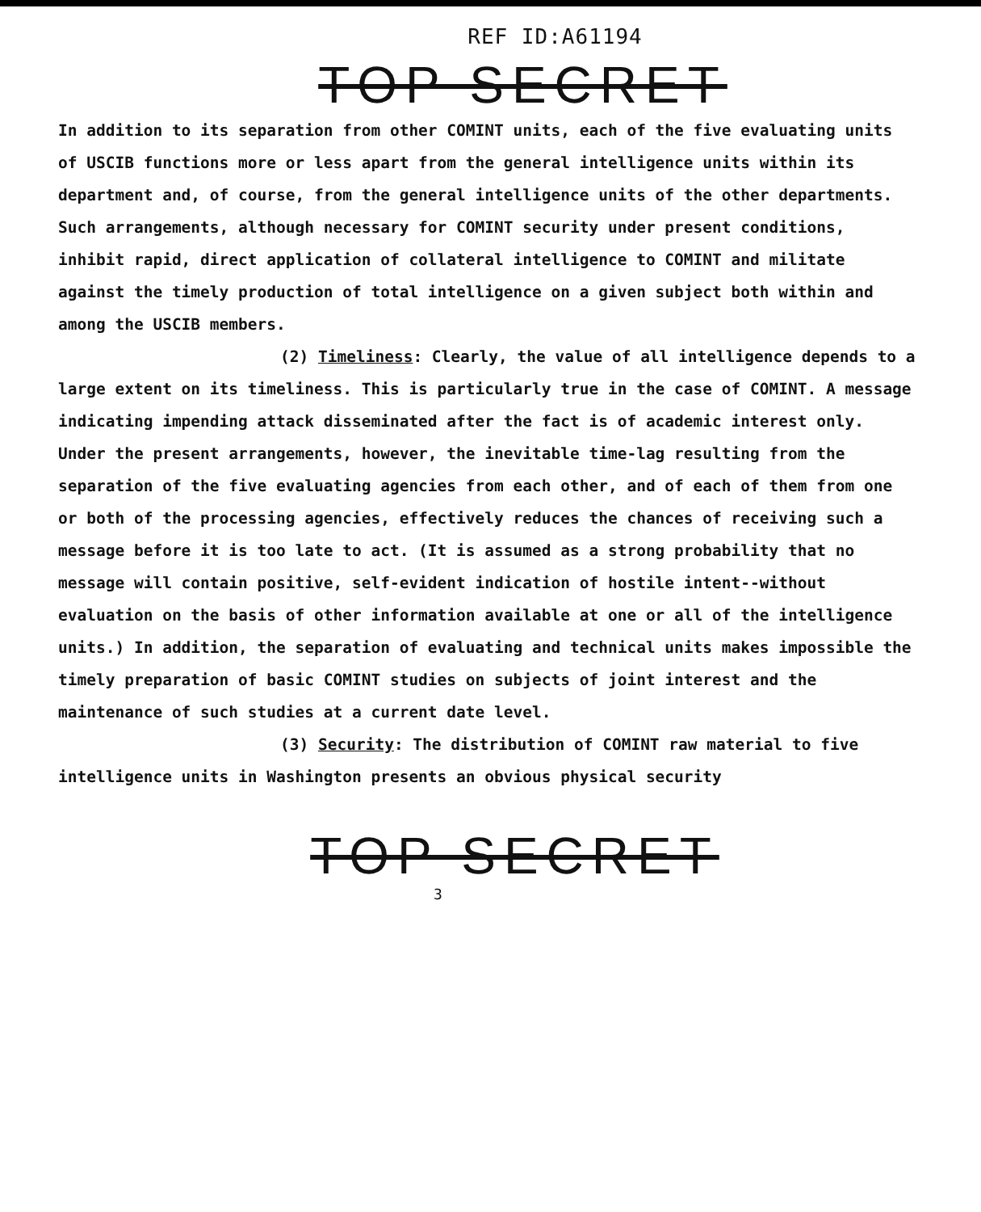REF ID:A61194
TOP SECRET
In addition to its separation from other COMINT units, each of the five evaluating units of USCIB functions more or less apart from the general intelligence units within its department and, of course, from the general intelligence units of the other departments. Such arrangements, although necessary for COMINT security under present conditions, inhibit rapid, direct application of collateral intelligence to COMINT and militate against the timely production of total intelligence on a given subject both within and among the USCIB members.
(2) Timeliness: Clearly, the value of all intelligence depends to a large extent on its timeliness. This is particularly true in the case of COMINT. A message indicating impending attack disseminated after the fact is of academic interest only. Under the present arrangements, however, the inevitable time-lag resulting from the separation of the five evaluating agencies from each other, and of each of them from one or both of the processing agencies, effectively reduces the chances of receiving such a message before it is too late to act. (It is assumed as a strong probability that no message will contain positive, self-evident indication of hostile intent--without evaluation on the basis of other information available at one or all of the intelligence units.) In addition, the separation of evaluating and technical units makes impossible the timely preparation of basic COMINT studies on subjects of joint interest and the maintenance of such studies at a current date level.
(3) Security: The distribution of COMINT raw material to five intelligence units in Washington presents an obvious physical security
TOP SECRET
3